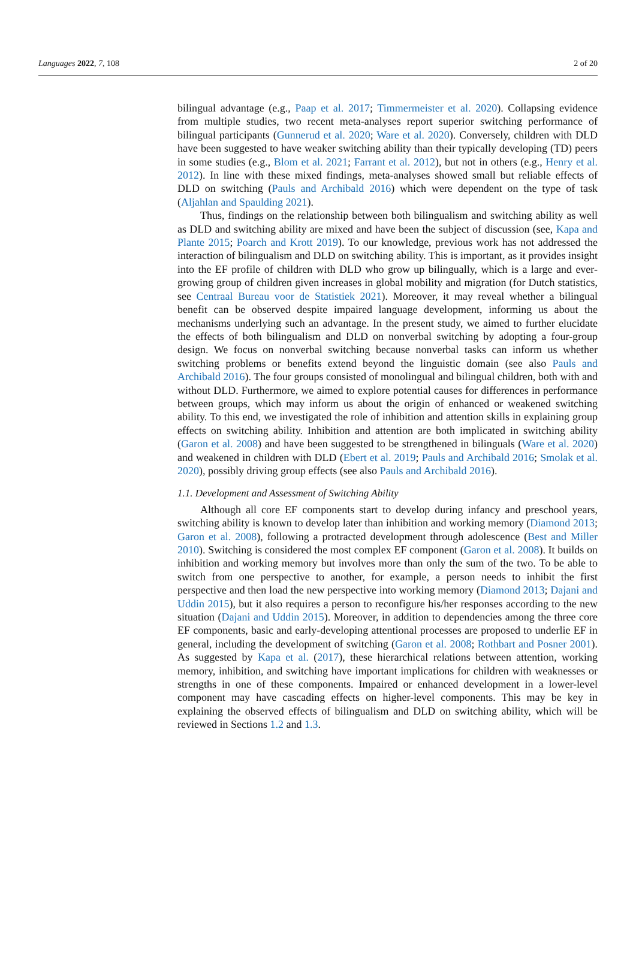Languages 2022, 7, 108 2 of 20
bilingual advantage (e.g., Paap et al. 2017; Timmermeister et al. 2020). Collapsing evidence from multiple studies, two recent meta-analyses report superior switching performance of bilingual participants (Gunnerud et al. 2020; Ware et al. 2020). Conversely, children with DLD have been suggested to have weaker switching ability than their typically developing (TD) peers in some studies (e.g., Blom et al. 2021; Farrant et al. 2012), but not in others (e.g., Henry et al. 2012). In line with these mixed findings, meta-analyses showed small but reliable effects of DLD on switching (Pauls and Archibald 2016) which were dependent on the type of task (Aljahlan and Spaulding 2021).
Thus, findings on the relationship between both bilingualism and switching ability as well as DLD and switching ability are mixed and have been the subject of discussion (see, Kapa and Plante 2015; Poarch and Krott 2019). To our knowledge, previous work has not addressed the interaction of bilingualism and DLD on switching ability. This is important, as it provides insight into the EF profile of children with DLD who grow up bilingually, which is a large and ever-growing group of children given increases in global mobility and migration (for Dutch statistics, see Centraal Bureau voor de Statistiek 2021). Moreover, it may reveal whether a bilingual benefit can be observed despite impaired language development, informing us about the mechanisms underlying such an advantage. In the present study, we aimed to further elucidate the effects of both bilingualism and DLD on nonverbal switching by adopting a four-group design. We focus on nonverbal switching because nonverbal tasks can inform us whether switching problems or benefits extend beyond the linguistic domain (see also Pauls and Archibald 2016). The four groups consisted of monolingual and bilingual children, both with and without DLD. Furthermore, we aimed to explore potential causes for differences in performance between groups, which may inform us about the origin of enhanced or weakened switching ability. To this end, we investigated the role of inhibition and attention skills in explaining group effects on switching ability. Inhibition and attention are both implicated in switching ability (Garon et al. 2008) and have been suggested to be strengthened in bilinguals (Ware et al. 2020) and weakened in children with DLD (Ebert et al. 2019; Pauls and Archibald 2016; Smolak et al. 2020), possibly driving group effects (see also Pauls and Archibald 2016).
1.1. Development and Assessment of Switching Ability
Although all core EF components start to develop during infancy and preschool years, switching ability is known to develop later than inhibition and working memory (Diamond 2013; Garon et al. 2008), following a protracted development through adolescence (Best and Miller 2010). Switching is considered the most complex EF component (Garon et al. 2008). It builds on inhibition and working memory but involves more than only the sum of the two. To be able to switch from one perspective to another, for example, a person needs to inhibit the first perspective and then load the new perspective into working memory (Diamond 2013; Dajani and Uddin 2015), but it also requires a person to reconfigure his/her responses according to the new situation (Dajani and Uddin 2015). Moreover, in addition to dependencies among the three core EF components, basic and early-developing attentional processes are proposed to underlie EF in general, including the development of switching (Garon et al. 2008; Rothbart and Posner 2001). As suggested by Kapa et al. (2017), these hierarchical relations between attention, working memory, inhibition, and switching have important implications for children with weaknesses or strengths in one of these components. Impaired or enhanced development in a lower-level component may have cascading effects on higher-level components. This may be key in explaining the observed effects of bilingualism and DLD on switching ability, which will be reviewed in Sections 1.2 and 1.3.